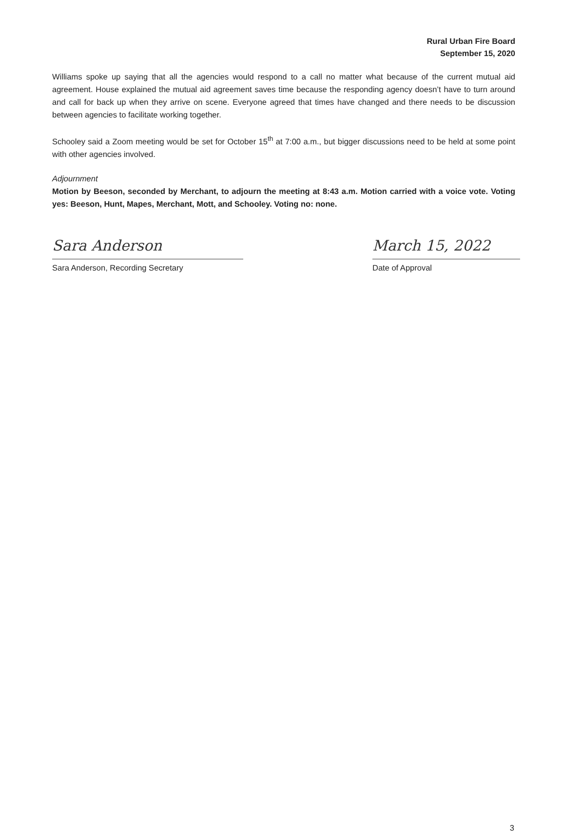Rural Urban Fire Board
September 15, 2020
Williams spoke up saying that all the agencies would respond to a call no matter what because of the current mutual aid agreement. House explained the mutual aid agreement saves time because the responding agency doesn’t have to turn around and call for back up when they arrive on scene. Everyone agreed that times have changed and there needs to be discussion between agencies to facilitate working together.
Schooley said a Zoom meeting would be set for October 15<sup>th</sup> at 7:00 a.m., but bigger discussions need to be held at some point with other agencies involved.
Adjournment
Motion by Beeson, seconded by Merchant, to adjourn the meeting at 8:43 a.m. Motion carried with a voice vote. Voting yes: Beeson, Hunt, Mapes, Merchant, Mott, and Schooley. Voting no: none.
Sara Anderson
Sara Anderson, Recording Secretary
March 15, 2022
Date of Approval
3